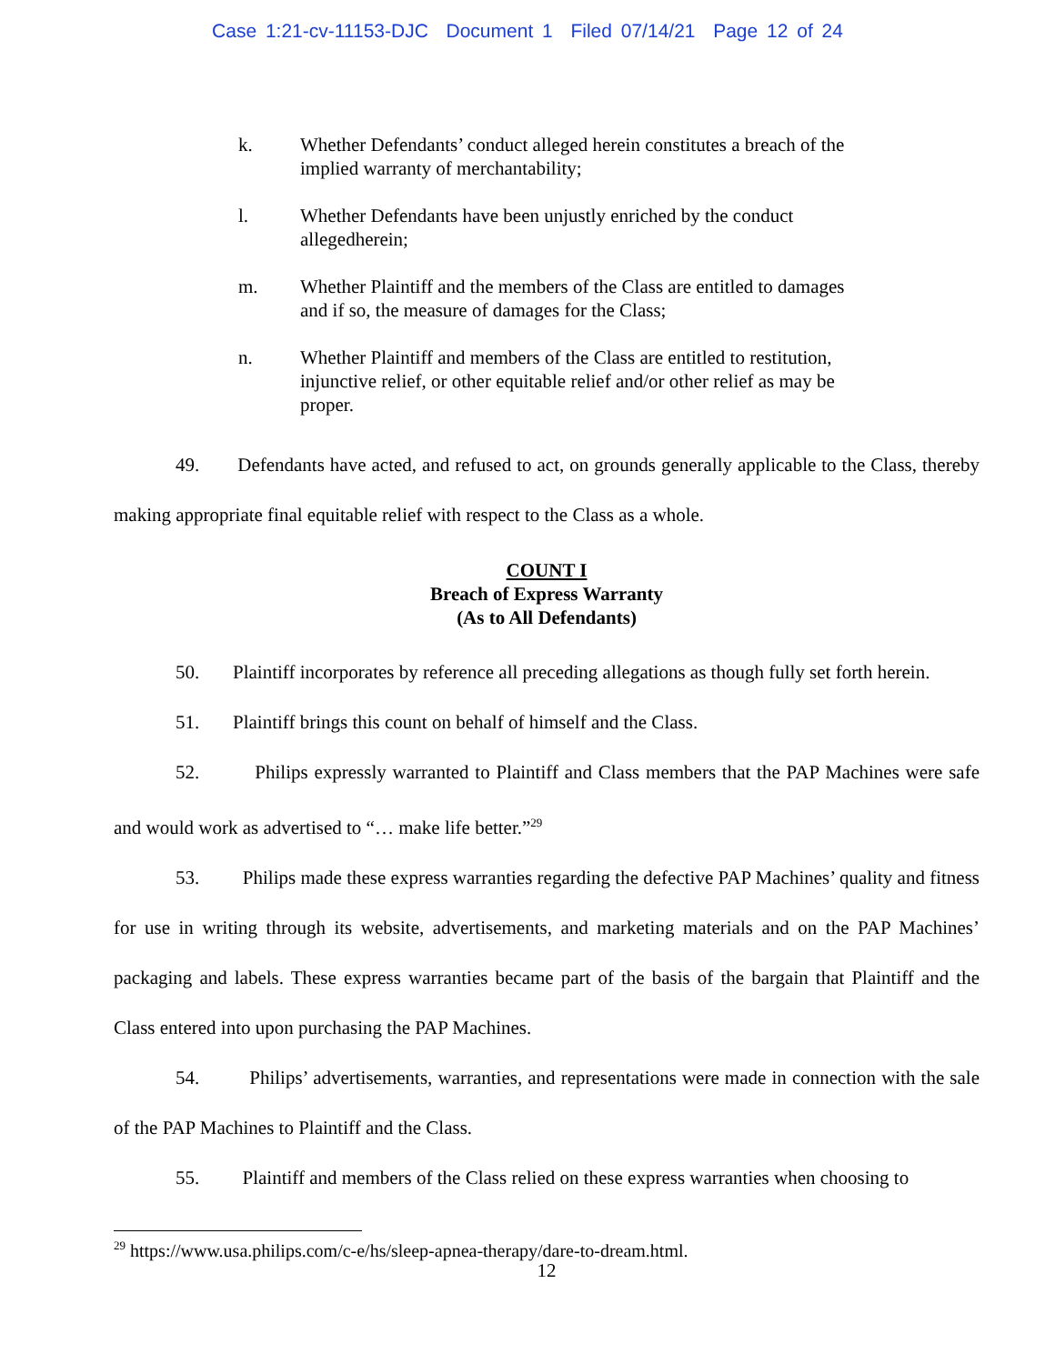Case 1:21-cv-11153-DJC Document 1 Filed 07/14/21 Page 12 of 24
k. Whether Defendants’ conduct alleged herein constitutes a breach of the implied warranty of merchantability;
l. Whether Defendants have been unjustly enriched by the conduct allegedherein;
m. Whether Plaintiff and the members of the Class are entitled to damages and if so, the measure of damages for the Class;
n. Whether Plaintiff and members of the Class are entitled to restitution, injunctive relief, or other equitable relief and/or other relief as may be proper.
49. Defendants have acted, and refused to act, on grounds generally applicable to the Class, thereby making appropriate final equitable relief with respect to the Class as a whole.
COUNT I
Breach of Express Warranty
(As to All Defendants)
50. Plaintiff incorporates by reference all preceding allegations as though fully set forth herein.
51. Plaintiff brings this count on behalf of himself and the Class.
52. Philips expressly warranted to Plaintiff and Class members that the PAP Machines were safe and would work as advertised to “… make life better.”<sup>29</sup>
53. Philips made these express warranties regarding the defective PAP Machines’ quality and fitness for use in writing through its website, advertisements, and marketing materials and on the PAP Machines’ packaging and labels. These express warranties became part of the basis of the bargain that Plaintiff and the Class entered into upon purchasing the PAP Machines.
54. Philips’ advertisements, warranties, and representations were made in connection with the sale of the PAP Machines to Plaintiff and the Class.
55. Plaintiff and members of the Class relied on these express warranties when choosing to
<sup>29</sup> https://www.usa.philips.com/c-e/hs/sleep-apnea-therapy/dare-to-dream.html.
12